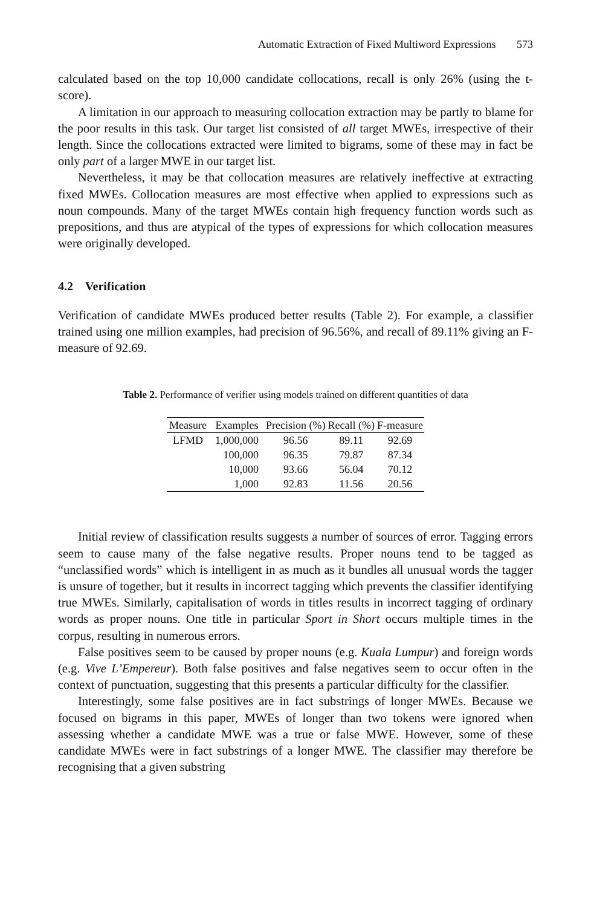Automatic Extraction of Fixed Multiword Expressions 573
calculated based on the top 10,000 candidate collocations, recall is only 26% (using the t-score).
A limitation in our approach to measuring collocation extraction may be partly to blame for the poor results in this task. Our target list consisted of all target MWEs, irrespective of their length. Since the collocations extracted were limited to bigrams, some of these may in fact be only part of a larger MWE in our target list.
Nevertheless, it may be that collocation measures are relatively ineffective at extracting fixed MWEs. Collocation measures are most effective when applied to expressions such as noun compounds. Many of the target MWEs contain high frequency function words such as prepositions, and thus are atypical of the types of expressions for which collocation measures were originally developed.
4.2 Verification
Verification of candidate MWEs produced better results (Table 2). For example, a classifier trained using one million examples, had precision of 96.56%, and recall of 89.11% giving an F-measure of 92.69.
Table 2. Performance of verifier using models trained on different quantities of data
| Measure | Examples | Precision (%) | Recall (%) | F-measure |
| --- | --- | --- | --- | --- |
| LFMD | 1,000,000 | 96.56 | 89.11 | 92.69 |
| | 100,000 | 96.35 | 79.87 | 87.34 |
| | 10,000 | 93.66 | 56.04 | 70.12 |
| | 1,000 | 92.83 | 11.56 | 20.56 |
Initial review of classification results suggests a number of sources of error. Tagging errors seem to cause many of the false negative results. Proper nouns tend to be tagged as “unclassified words” which is intelligent in as much as it bundles all unusual words the tagger is unsure of together, but it results in incorrect tagging which prevents the classifier identifying true MWEs. Similarly, capitalisation of words in titles results in incorrect tagging of ordinary words as proper nouns. One title in particular Sport in Short occurs multiple times in the corpus, resulting in numerous errors.
False positives seem to be caused by proper nouns (e.g. Kuala Lumpur) and foreign words (e.g. Vive L’Empereur). Both false positives and false negatives seem to occur often in the context of punctuation, suggesting that this presents a particular difficulty for the classifier.
Interestingly, some false positives are in fact substrings of longer MWEs. Because we focused on bigrams in this paper, MWEs of longer than two tokens were ignored when assessing whether a candidate MWE was a true or false MWE. However, some of these candidate MWEs were in fact substrings of a longer MWE. The classifier may therefore be recognising that a given substring